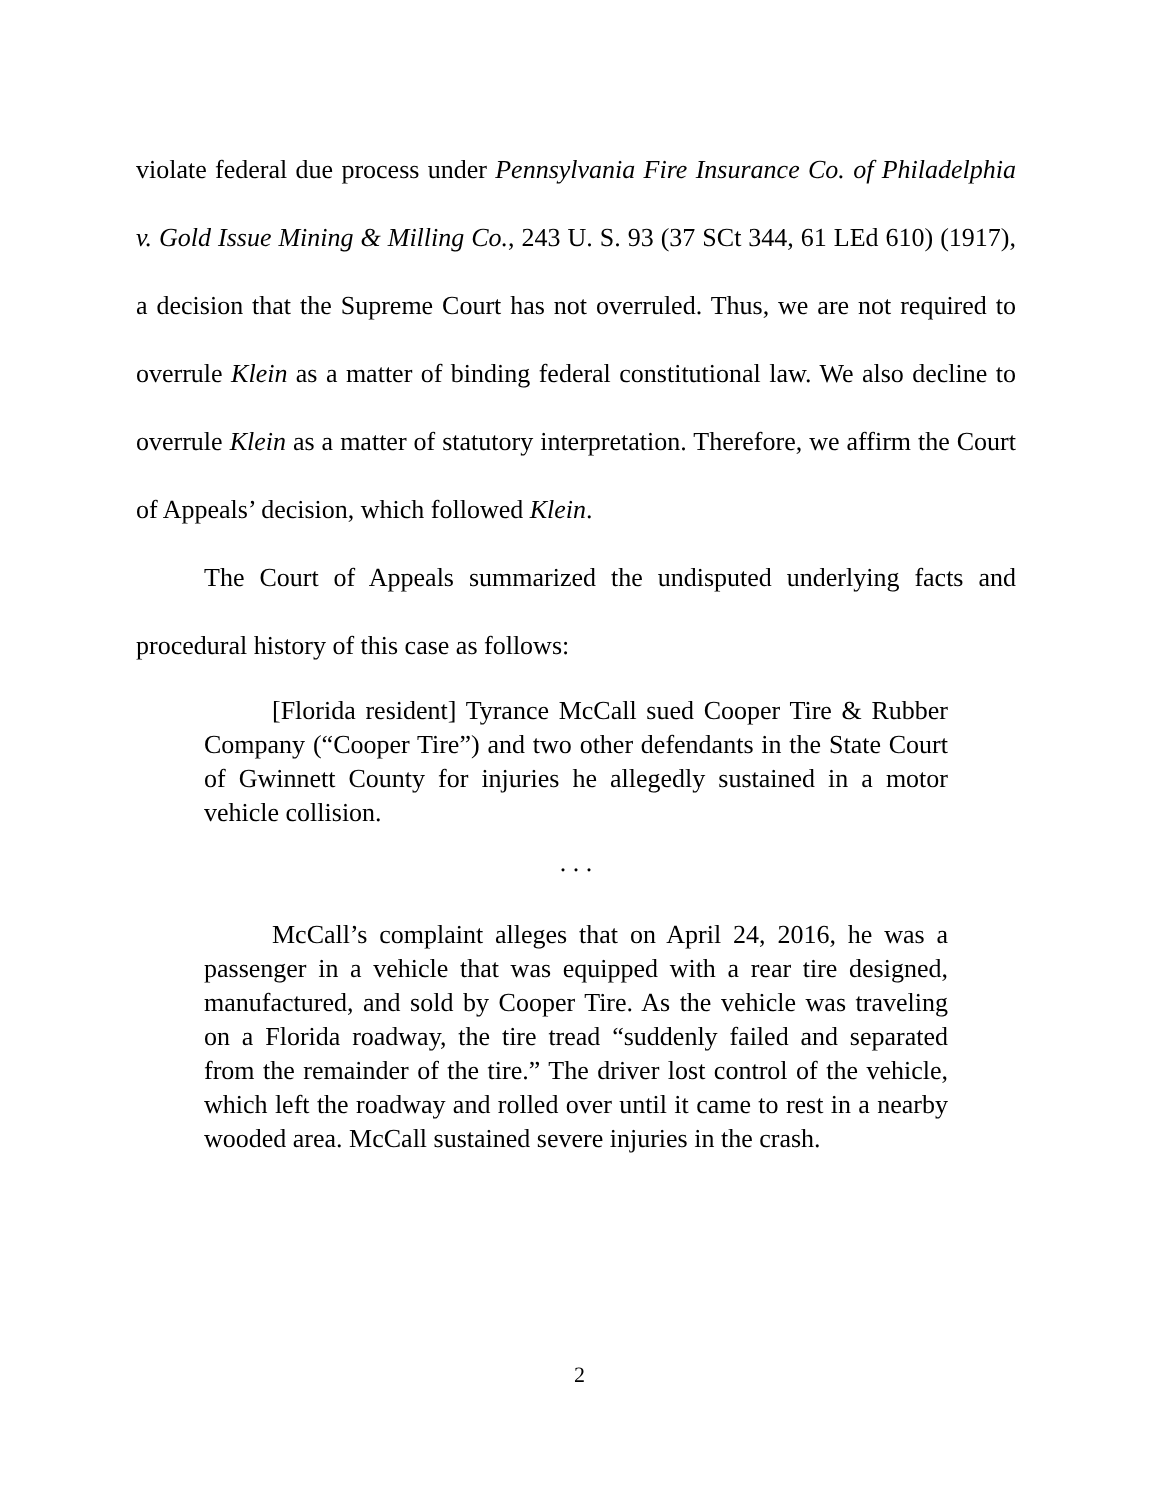violate federal due process under Pennsylvania Fire Insurance Co. of Philadelphia v. Gold Issue Mining & Milling Co., 243 U. S. 93 (37 SCt 344, 61 LEd 610) (1917), a decision that the Supreme Court has not overruled. Thus, we are not required to overrule Klein as a matter of binding federal constitutional law. We also decline to overrule Klein as a matter of statutory interpretation. Therefore, we affirm the Court of Appeals’ decision, which followed Klein.
The Court of Appeals summarized the undisputed underlying facts and procedural history of this case as follows:
[Florida resident] Tyrance McCall sued Cooper Tire & Rubber Company (“Cooper Tire”) and two other defendants in the State Court of Gwinnett County for injuries he allegedly sustained in a motor vehicle collision.
. . .
McCall’s complaint alleges that on April 24, 2016, he was a passenger in a vehicle that was equipped with a rear tire designed, manufactured, and sold by Cooper Tire. As the vehicle was traveling on a Florida roadway, the tire tread “suddenly failed and separated from the remainder of the tire.” The driver lost control of the vehicle, which left the roadway and rolled over until it came to rest in a nearby wooded area. McCall sustained severe injuries in the crash.
2